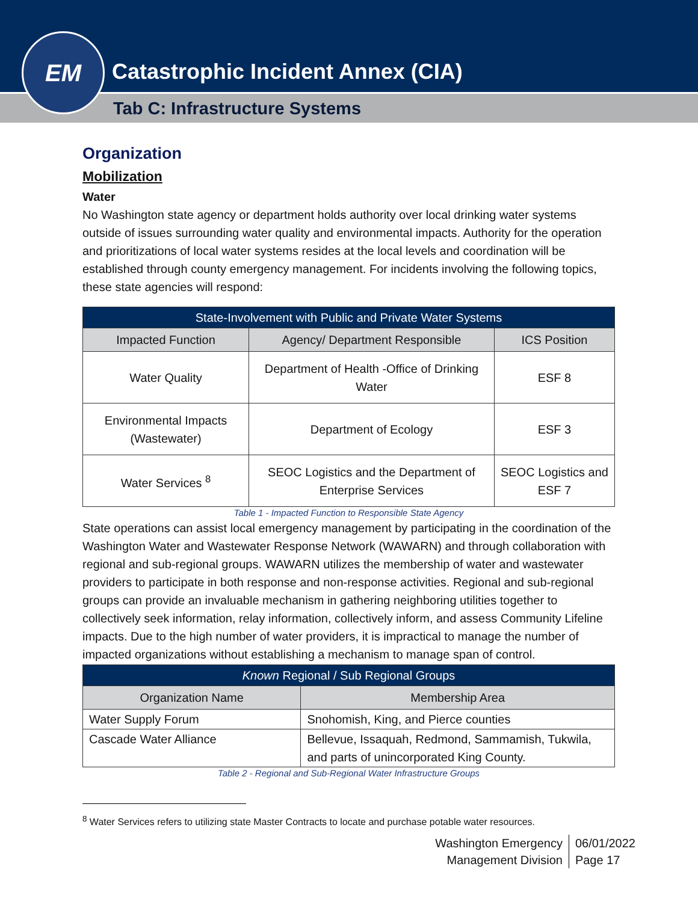EM
Catastrophic Incident Annex (CIA)
Tab C: Infrastructure Systems
Organization
Mobilization
Water
No Washington state agency or department holds authority over local drinking water systems outside of issues surrounding water quality and environmental impacts. Authority for the operation and prioritizations of local water systems resides at the local levels and coordination will be established through county emergency management. For incidents involving the following topics, these state agencies will respond:
| State-Involvement with Public and Private Water Systems | | |
| --- | --- | --- |
| Impacted Function | Agency/ Department Responsible | ICS Position |
| Water Quality | Department of Health -Office of Drinking Water | ESF 8 |
| Environmental Impacts (Wastewater) | Department of Ecology | ESF 3 |
| Water Services <sup>8</sup> | SEOC Logistics and the Department of Enterprise Services | SEOC Logistics and ESF 7 |
Table 1 - Impacted Function to Responsible State Agency
State operations can assist local emergency management by participating in the coordination of the Washington Water and Wastewater Response Network (WAWARN) and through collaboration with regional and sub-regional groups. WAWARN utilizes the membership of water and wastewater providers to participate in both response and non-response activities. Regional and sub-regional groups can provide an invaluable mechanism in gathering neighboring utilities together to collectively seek information, relay information, collectively inform, and assess Community Lifeline impacts. Due to the high number of water providers, it is impractical to manage the number of impacted organizations without establishing a mechanism to manage span of control.
| Known Regional / Sub Regional Groups | |
| --- | --- |
| Organization Name | Membership Area |
| Water Supply Forum | Snohomish, King, and Pierce counties |
| Cascade Water Alliance | Bellevue, Issaquah, Redmond, Sammamish, Tukwila, and parts of unincorporated King County. |
Table 2 - Regional and Sub-Regional Water Infrastructure Groups
<sup>8</sup> Water Services refers to utilizing state Master Contracts to locate and purchase potable water resources.
Washington Emergency
Management Division
06/01/2022
Page 17